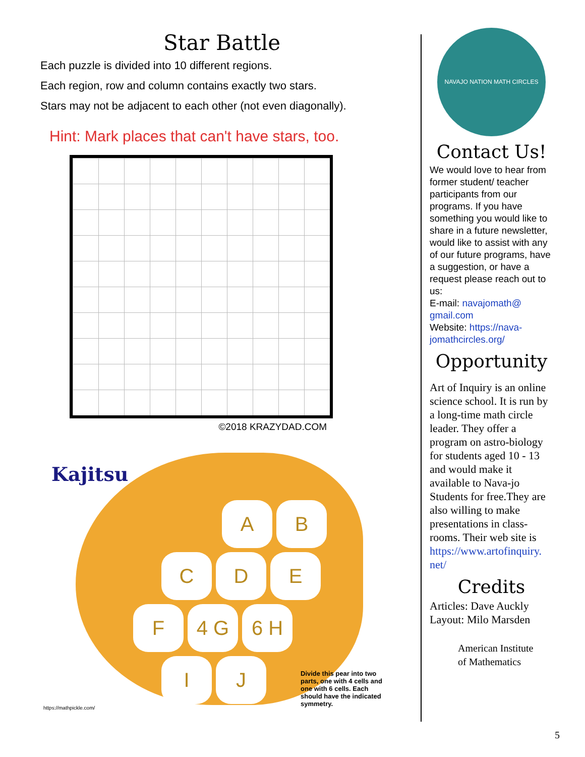Star Battle
Each puzzle is divided into 10 different regions.
Each region, row and column contains exactly two stars.
Stars may not be adjacent to each other (not even diagonally).
Hint: Mark places that can't have stars, too.
©2018 KRAZYDAD.COM
Kajitsu
A B
C D E
F 4 G 6 H
I J
Divide this pear into two parts, one with 4 cells and one with 6 cells. Each should have the indicated symmetry.
https://mathpickle.com/
NAVAJO NATION MATH CIRCLES
Contact Us!
We would love to hear from former student/ teacher participants from our programs. If you have something you would like to share in a future newsletter, would like to assist with any of our future programs, have a suggestion, or have a request please reach out to us:
E-mail: navajomath@ gmail.com
Website: https://nava- jomathcircles.org/
Opportunity
Art of Inquiry is an online science school. It is run by a long-time math circle leader. They offer a program on astro-biology for students aged 10 - 13 and would make it available to Nava-jo Students for free.They are also willing to make presentations in class-rooms. Their web site is https://www.artofinquiry. net/
Credits
Articles: Dave Auckly
Layout: Milo Marsden
American Institute
of Mathematics
5